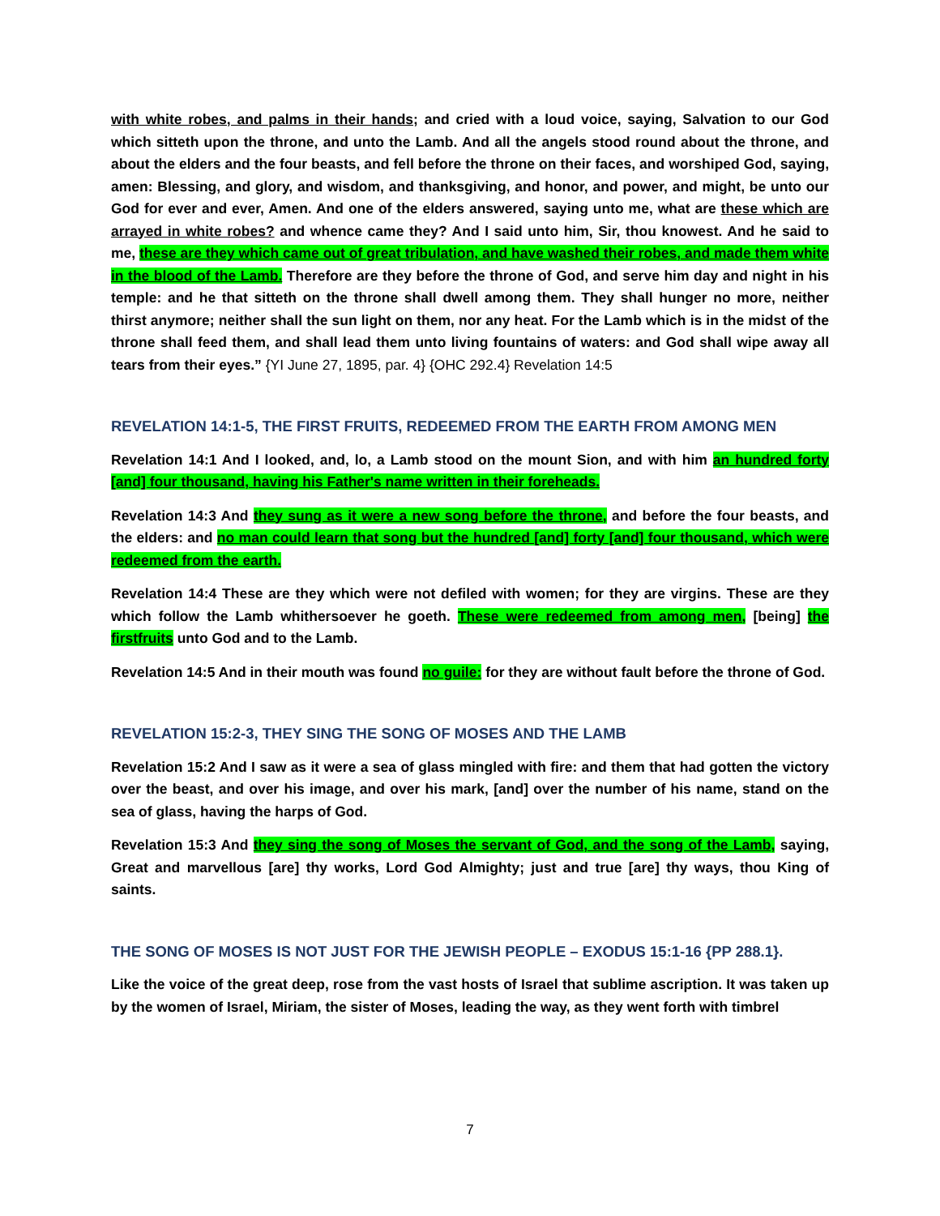with white robes, and palms in their hands; and cried with a loud voice, saying, Salvation to our God which sitteth upon the throne, and unto the Lamb. And all the angels stood round about the throne, and about the elders and the four beasts, and fell before the throne on their faces, and worshiped God, saying, amen: Blessing, and glory, and wisdom, and thanksgiving, and honor, and power, and might, be unto our God for ever and ever, Amen. And one of the elders answered, saying unto me, what are these which are arrayed in white robes? and whence came they? And I said unto him, Sir, thou knowest. And he said to me, these are they which came out of great tribulation, and have washed their robes, and made them white in the blood of the Lamb. Therefore are they before the throne of God, and serve him day and night in his temple: and he that sitteth on the throne shall dwell among them. They shall hunger no more, neither thirst anymore; neither shall the sun light on them, nor any heat. For the Lamb which is in the midst of the throne shall feed them, and shall lead them unto living fountains of waters: and God shall wipe away all tears from their eyes.” {YI June 27, 1895, par. 4} {OHC 292.4} Revelation 14:5
REVELATION 14:1-5, THE FIRST FRUITS, REDEEMED FROM THE EARTH FROM AMONG MEN
Revelation 14:1 And I looked, and, lo, a Lamb stood on the mount Sion, and with him an hundred forty [and] four thousand, having his Father's name written in their foreheads.
Revelation 14:3 And they sung as it were a new song before the throne, and before the four beasts, and the elders: and no man could learn that song but the hundred [and] forty [and] four thousand, which were redeemed from the earth.
Revelation 14:4 These are they which were not defiled with women; for they are virgins. These are they which follow the Lamb whithersoever he goeth. These were redeemed from among men, [being] the firstfruits unto God and to the Lamb.
Revelation 14:5 And in their mouth was found no guile: for they are without fault before the throne of God.
REVELATION 15:2-3, THEY SING THE SONG OF MOSES AND THE LAMB
Revelation 15:2 And I saw as it were a sea of glass mingled with fire: and them that had gotten the victory over the beast, and over his image, and over his mark, [and] over the number of his name, stand on the sea of glass, having the harps of God.
Revelation 15:3 And they sing the song of Moses the servant of God, and the song of the Lamb, saying, Great and marvellous [are] thy works, Lord God Almighty; just and true [are] thy ways, thou King of saints.
THE SONG OF MOSES IS NOT JUST FOR THE JEWISH PEOPLE – EXODUS 15:1-16 {PP 288.1}.
Like the voice of the great deep, rose from the vast hosts of Israel that sublime ascription. It was taken up by the women of Israel, Miriam, the sister of Moses, leading the way, as they went forth with timbrel
7